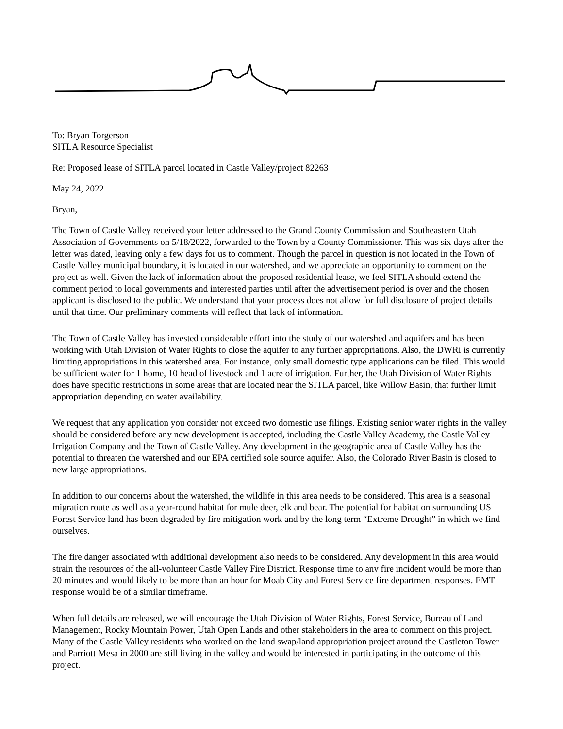To: Bryan Torgerson
SITLA Resource Specialist
Re: Proposed lease of SITLA parcel located in Castle Valley/project 82263
May 24, 2022
Bryan,
The Town of Castle Valley received your letter addressed to the Grand County Commission and Southeastern Utah Association of Governments on 5/18/2022, forwarded to the Town by a County Commissioner. This was six days after the letter was dated, leaving only a few days for us to comment. Though the parcel in question is not located in the Town of Castle Valley municipal boundary, it is located in our watershed, and we appreciate an opportunity to comment on the project as well. Given the lack of information about the proposed residential lease, we feel SITLA should extend the comment period to local governments and interested parties until after the advertisement period is over and the chosen applicant is disclosed to the public. We understand that your process does not allow for full disclosure of project details until that time. Our preliminary comments will reflect that lack of information.
The Town of Castle Valley has invested considerable effort into the study of our watershed and aquifers and has been working with Utah Division of Water Rights to close the aquifer to any further appropriations. Also, the DWRi is currently limiting appropriations in this watershed area. For instance, only small domestic type applications can be filed. This would be sufficient water for 1 home, 10 head of livestock and 1 acre of irrigation. Further, the Utah Division of Water Rights does have specific restrictions in some areas that are located near the SITLA parcel, like Willow Basin, that further limit appropriation depending on water availability.
We request that any application you consider not exceed two domestic use filings. Existing senior water rights in the valley should be considered before any new development is accepted, including the Castle Valley Academy, the Castle Valley Irrigation Company and the Town of Castle Valley. Any development in the geographic area of Castle Valley has the potential to threaten the watershed and our EPA certified sole source aquifer. Also, the Colorado River Basin is closed to new large appropriations.
In addition to our concerns about the watershed, the wildlife in this area needs to be considered. This area is a seasonal migration route as well as a year-round habitat for mule deer, elk and bear. The potential for habitat on surrounding US Forest Service land has been degraded by fire mitigation work and by the long term “Extreme Drought” in which we find ourselves.
The fire danger associated with additional development also needs to be considered. Any development in this area would strain the resources of the all-volunteer Castle Valley Fire District. Response time to any fire incident would be more than 20 minutes and would likely to be more than an hour for Moab City and Forest Service fire department responses. EMT response would be of a similar timeframe.
When full details are released, we will encourage the Utah Division of Water Rights, Forest Service, Bureau of Land Management, Rocky Mountain Power, Utah Open Lands and other stakeholders in the area to comment on this project. Many of the Castle Valley residents who worked on the land swap/land appropriation project around the Castleton Tower and Parriott Mesa in 2000 are still living in the valley and would be interested in participating in the outcome of this project.